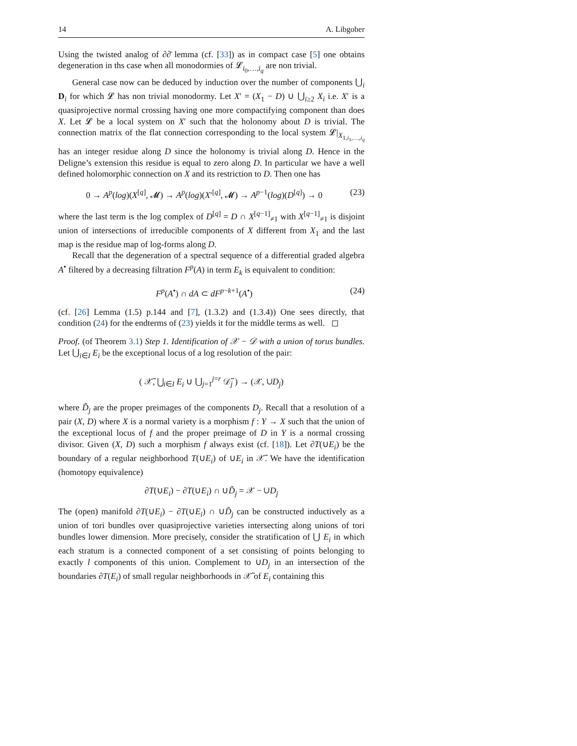14 A. Libgober
Using the twisted analog of ∂∂̄ lemma (cf. [33]) as in compact case [5] one obtains degeneration in ths case when all monodormies of 𝓛<sub>i<sub>0</sub>,…,i<sub>q</sub></sub> are non trivial.
General case now can be deduced by induction over the number of components ⋃<sub>i</sub> D<sub>i</sub> for which 𝓛 has non trivial monodormy. Let X′ = (X<sub>1</sub> − D) ∪ ⋃<sub>i≥2</sub> X<sub>i</sub> i.e. X′ is a quasiprojective normal crossing having one more compactifying component than does X. Let 𝓛 be a local system on X′ such that the holonomy about D is trivial. The connection matrix of the flat connection corresponding to the local system 𝓛|<sub>X<sub>1,i<sub>1</sub>,…,i<sub>q</sub></sub></sub> has an integer residue along D since the holonomy is trivial along D. Hence in the Deligne’s extension this residue is equal to zero along D. In particular we have a well defined holomorphic connection on X and its restriction to D. Then one has
0 → A<sup>p</sup>(log)(X<sup>[q]</sup>, 𝓜) → A<sup>p</sup>(log)(X′<sup>[q]</sup>, 𝓜) → A<sup>p−1</sup>(log)(D<sup>[q]</sup>) → 0 (23)
where the last term is the log complex of D<sup>[q]</sup> = D ∩ X<sup>[q−1]</sup><sub>≠1</sub> with X<sup>[q−1]</sup><sub>≠1</sub> is disjoint union of intersections of irreducible components of X different from X<sub>1</sub> and the last map is the residue map of log-forms along D.
Recall that the degeneration of a spectral sequence of a differential graded algebra A<sup>•</sup> filtered by a decreasing filtration F<sup>p</sup>(A) in term E<sub>k</sub> is equivalent to condition:
F<sup>p</sup>(A<sup>•</sup>) ∩ dA ⊂ dF<sup>p−k+1</sup>(A<sup>•</sup>) (24)
(cf. [26] Lemma (1.5) p.144 and [7], (1.3.2) and (1.3.4)) One sees directly, that condition (24) for the endterms of (23) yields it for the middle terms as well. ◻
Proof. (of Theorem 3.1) Step 1. Identification of 𝒳 − 𝒟 with a union of torus bundles. Let ⋃<sub>i∈I</sub> E<sub>i</sub> be the exceptional locus of a log resolution of the pair:
( 𝒳̃, ⋃<sub>i∈I</sub> E<sub>i</sub> ∪ ⋃<sub>j=1</sub><sup>j=r</sup> 𝒟̃<sub>j</sub> ) → (𝒳, ∪D<sub>j</sub>)
where D̃<sub>j</sub> are the proper preimages of the components D<sub>j</sub>. Recall that a resolution of a pair (X, D) where X is a normal variety is a morphism f : Y → X such that the union of the exceptional locus of f and the proper preimage of D in Y is a normal crossing divisor. Given (X, D) such a morphism f always exist (cf. [18]). Let ∂T(∪E<sub>i</sub>) be the boundary of a regular neighborhood T(∪E<sub>i</sub>) of ∪E<sub>i</sub> in 𝒳̃. We have the identification (homotopy equivalence)
∂T(∪E<sub>i</sub>) − ∂T(∪E<sub>i</sub>) ∩ ∪D̃<sub>j</sub> = 𝒳 − ∪D<sub>j</sub>
The (open) manifold ∂T(∪E<sub>i</sub>) − ∂T(∪E<sub>i</sub>) ∩ ∪D̃<sub>j</sub> can be constructed inductively as a union of tori bundles over quasiprojective varieties intersecting along unions of tori bundles lower dimension. More precisely, consider the stratification of ⋃ E<sub>i</sub> in which each stratum is a connected component of a set consisting of points belonging to exactly l components of this union. Complement to ∪D<sub>j</sub> in an intersection of the boundaries ∂T(E<sub>i</sub>) of small regular neighborhoods in 𝒳̃ of E<sub>i</sub> containing this